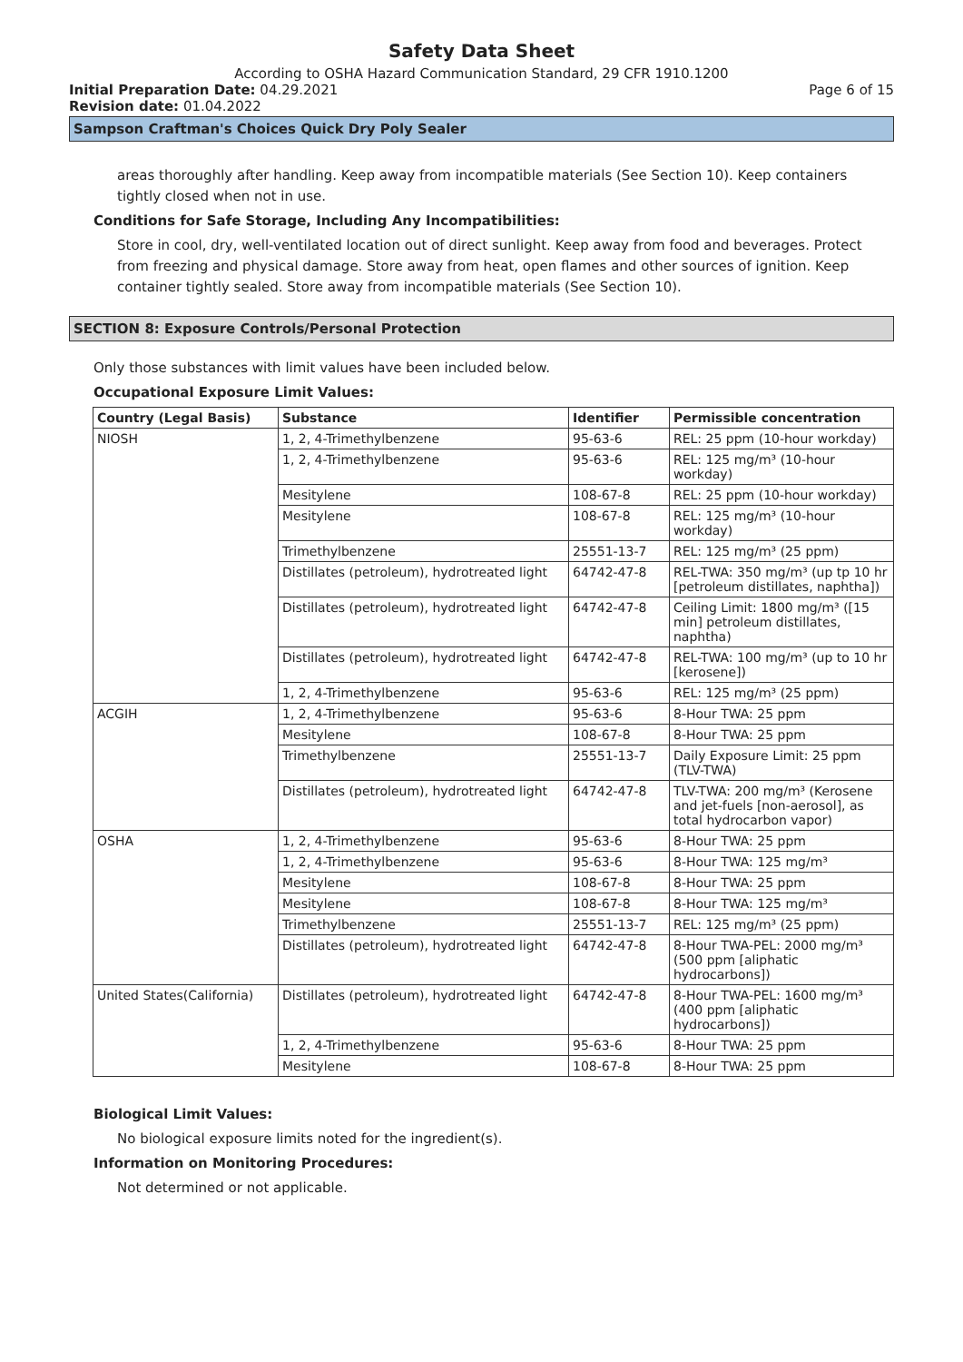Safety Data Sheet
According to OSHA Hazard Communication Standard, 29 CFR 1910.1200
Initial Preparation Date: 04.29.2021 Page 6 of 15
Revision date: 01.04.2022
Sampson Craftman's Choices Quick Dry Poly Sealer
areas thoroughly after handling. Keep away from incompatible materials (See Section 10). Keep containers tightly closed when not in use.
Conditions for Safe Storage, Including Any Incompatibilities:
Store in cool, dry, well-ventilated location out of direct sunlight. Keep away from food and beverages. Protect from freezing and physical damage. Store away from heat, open flames and other sources of ignition. Keep container tightly sealed. Store away from incompatible materials (See Section 10).
SECTION 8: Exposure Controls/Personal Protection
Only those substances with limit values have been included below.
Occupational Exposure Limit Values:
| Country (Legal Basis) | Substance | Identifier | Permissible concentration |
| --- | --- | --- | --- |
| NIOSH | 1, 2, 4-Trimethylbenzene | 95-63-6 | REL: 25 ppm (10-hour workday) |
| | 1, 2, 4-Trimethylbenzene | 95-63-6 | REL: 125 mg/m³ (10-hour workday) |
| | Mesitylene | 108-67-8 | REL: 25 ppm (10-hour workday) |
| | Mesitylene | 108-67-8 | REL: 125 mg/m³ (10-hour workday) |
| | Trimethylbenzene | 25551-13-7 | REL: 125 mg/m³ (25 ppm) |
| | Distillates (petroleum), hydrotreated light | 64742-47-8 | REL-TWA: 350 mg/m³ (up tp 10 hr [petroleum distillates, naphtha]) |
| | Distillates (petroleum), hydrotreated light | 64742-47-8 | Ceiling Limit: 1800 mg/m³ ([15 min] petroleum distillates, naphtha) |
| | Distillates (petroleum), hydrotreated light | 64742-47-8 | REL-TWA: 100 mg/m³ (up to 10 hr [kerosene]) |
| | 1, 2, 4-Trimethylbenzene | 95-63-6 | REL: 125 mg/m³ (25 ppm) |
| ACGIH | 1, 2, 4-Trimethylbenzene | 95-63-6 | 8-Hour TWA: 25 ppm |
| | Mesitylene | 108-67-8 | 8-Hour TWA: 25 ppm |
| | Trimethylbenzene | 25551-13-7 | Daily Exposure Limit: 25 ppm (TLV-TWA) |
| | Distillates (petroleum), hydrotreated light | 64742-47-8 | TLV-TWA: 200 mg/m³ (Kerosene and jet-fuels [non-aerosol], as total hydrocarbon vapor) |
| OSHA | 1, 2, 4-Trimethylbenzene | 95-63-6 | 8-Hour TWA: 25 ppm |
| | 1, 2, 4-Trimethylbenzene | 95-63-6 | 8-Hour TWA: 125 mg/m³ |
| | Mesitylene | 108-67-8 | 8-Hour TWA: 25 ppm |
| | Mesitylene | 108-67-8 | 8-Hour TWA: 125 mg/m³ |
| | Trimethylbenzene | 25551-13-7 | REL: 125 mg/m³ (25 ppm) |
| | Distillates (petroleum), hydrotreated light | 64742-47-8 | 8-Hour TWA-PEL: 2000 mg/m³ (500 ppm [aliphatic hydrocarbons]) |
| United States(California) | Distillates (petroleum), hydrotreated light | 64742-47-8 | 8-Hour TWA-PEL: 1600 mg/m³ (400 ppm [aliphatic hydrocarbons]) |
| | 1, 2, 4-Trimethylbenzene | 95-63-6 | 8-Hour TWA: 25 ppm |
| | Mesitylene | 108-67-8 | 8-Hour TWA: 25 ppm |
Biological Limit Values:
No biological exposure limits noted for the ingredient(s).
Information on Monitoring Procedures:
Not determined or not applicable.